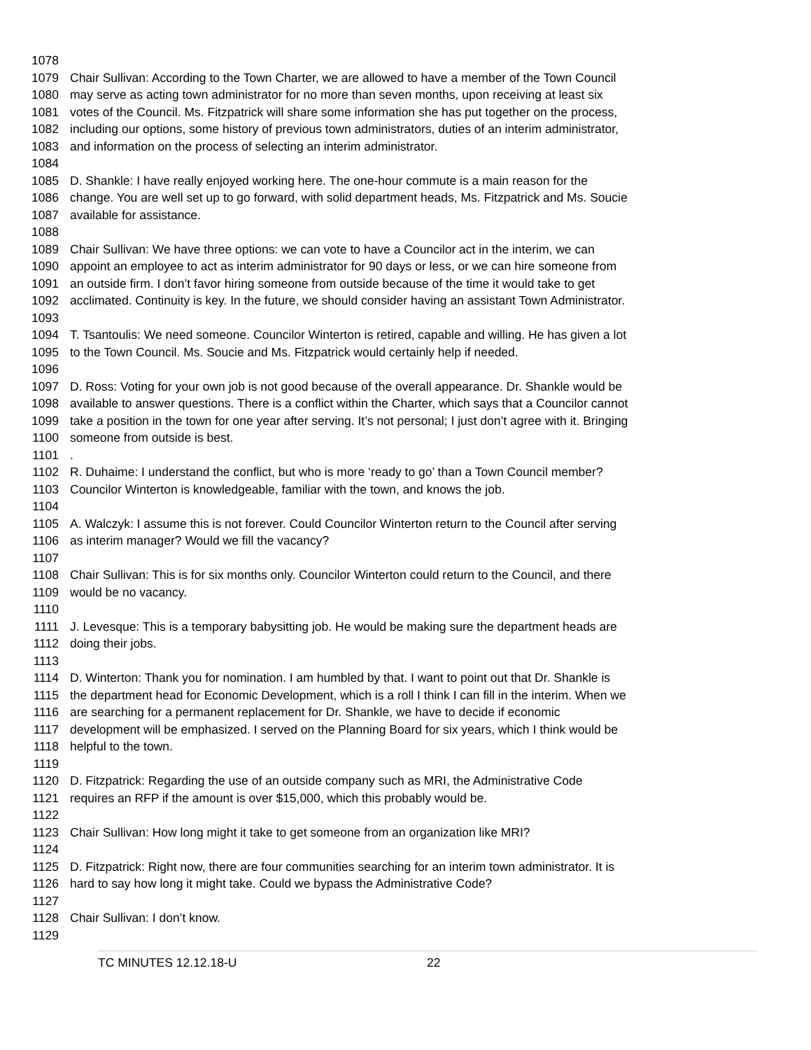1078
1079 Chair Sullivan: According to the Town Charter, we are allowed to have a member of the Town Council
1080 may serve as acting town administrator for no more than seven months, upon receiving at least six
1081 votes of the Council. Ms. Fitzpatrick will share some information she has put together on the process,
1082 including our options, some history of previous town administrators, duties of an interim administrator,
1083 and information on the process of selecting an interim administrator.
1084
1085 D. Shankle: I have really enjoyed working here. The one-hour commute is a main reason for the
1086 change. You are well set up to go forward, with solid department heads, Ms. Fitzpatrick and Ms. Soucie
1087 available for assistance.
1088
1089 Chair Sullivan: We have three options: we can vote to have a Councilor act in the interim, we can
1090 appoint an employee to act as interim administrator for 90 days or less, or we can hire someone from
1091 an outside firm. I don’t favor hiring someone from outside because of the time it would take to get
1092 acclimated. Continuity is key. In the future, we should consider having an assistant Town Administrator.
1093
1094 T. Tsantoulis: We need someone. Councilor Winterton is retired, capable and willing. He has given a lot
1095 to the Town Council. Ms. Soucie and Ms. Fitzpatrick would certainly help if needed.
1096
1097 D. Ross: Voting for your own job is not good because of the overall appearance. Dr. Shankle would be
1098 available to answer questions. There is a conflict within the Charter, which says that a Councilor cannot
1099 take a position in the town for one year after serving. It’s not personal; I just don’t agree with it. Bringing
1100 someone from outside is best.
1101.
1102 R. Duhaime: I understand the conflict, but who is more ‘ready to go’ than a Town Council member?
1103 Councilor Winterton is knowledgeable, familiar with the town, and knows the job.
1104
1105 A. Walczyk: I assume this is not forever. Could Councilor Winterton return to the Council after serving
1106 as interim manager? Would we fill the vacancy?
1107
1108 Chair Sullivan: This is for six months only. Councilor Winterton could return to the Council, and there
1109 would be no vacancy.
1110
1111 J. Levesque: This is a temporary babysitting job. He would be making sure the department heads are
1112 doing their jobs.
1113
1114 D. Winterton: Thank you for nomination. I am humbled by that. I want to point out that Dr. Shankle is
1115 the department head for Economic Development, which is a roll I think I can fill in the interim. When we
1116 are searching for a permanent replacement for Dr. Shankle, we have to decide if economic
1117 development will be emphasized. I served on the Planning Board for six years, which I think would be
1118 helpful to the town.
1119
1120 D. Fitzpatrick: Regarding the use of an outside company such as MRI, the Administrative Code
1121 requires an RFP if the amount is over $15,000, which this probably would be.
1122
1123 Chair Sullivan: How long might it take to get someone from an organization like MRI?
1124
1125 D. Fitzpatrick: Right now, there are four communities searching for an interim town administrator. It is
1126 hard to say how long it might take. Could we bypass the Administrative Code?
1127
1128 Chair Sullivan: I don’t know.
1129
TC MINUTES 12.12.18-U 22